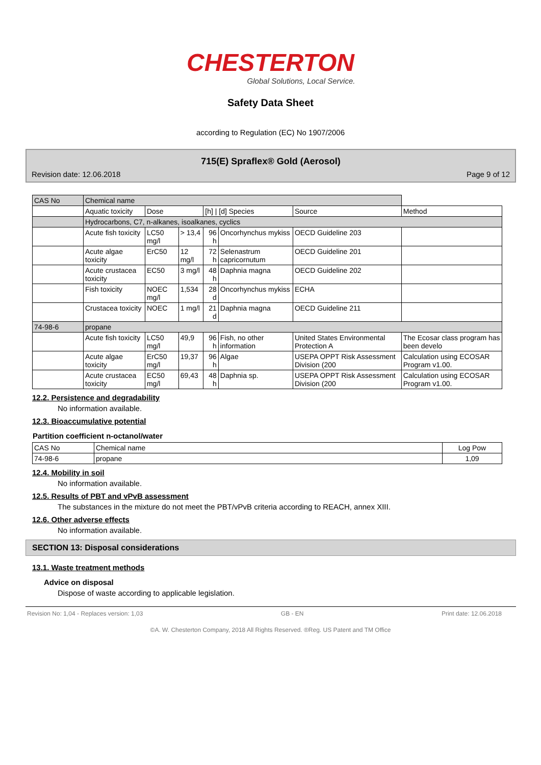CHESTERTON
Global Solutions, Local Service.
Safety Data Sheet
according to Regulation (EC) No 1907/2006
715(E) Spraflex® Gold (Aerosol)
Revision date: 12.06.2018 Page 9 of 12
| CAS No | Chemical name | | | | | | |
| | Aquatic toxicity | Dose | | [h] / [d] Species | | Source | Method |
| | Hydrocarbons, C7, n-alkanes, isoalkanes, cyclics | | | | | | |
| | Acute fish toxicity | LC50 mg/l | > 13,4 | 96 h | Oncorhynchus mykiss | OECD Guideline 203 | |
| | Acute algae toxicity | ErC50 | 12 mg/l | 72 h | Selenastrum capricornutum | OECD Guideline 201 | |
| | Acute crustacea toxicity | EC50 | 3 mg/l | 48 h | Daphnia magna | OECD Guideline 202 | |
| | Fish toxicity | NOEC mg/l | 1,534 | 28 d | Oncorhynchus mykiss | ECHA | |
| | Crustacea toxicity | NOEC | 1 mg/l | 21 d | Daphnia magna | OECD Guideline 211 | |
| 74-98-6 | propane | | | | | | |
| | Acute fish toxicity | LC50 mg/l | 49,9 | 96 h | Fish, no other information | United States Environmental Protection A | The Ecosar class program has been develo |
| | Acute algae toxicity | ErC50 mg/l | 19,37 | 96 h | Algae | USEPA OPPT Risk Assessment Division (200 | Calculation using ECOSAR Program v1.00. |
| | Acute crustacea toxicity | EC50 mg/l | 69,43 | 48 h | Daphnia sp. | USEPA OPPT Risk Assessment Division (200 | Calculation using ECOSAR Program v1.00. |
12.2. Persistence and degradability
No information available.
12.3. Bioaccumulative potential
Partition coefficient n-octanol/water
| CAS No | Chemical name | Log Pow |
| 74-98-6 | propane | 1,09 |
12.4. Mobility in soil
No information available.
12.5. Results of PBT and vPvB assessment
The substances in the mixture do not meet the PBT/vPvB criteria according to REACH, annex XIII.
12.6. Other adverse effects
No information available.
SECTION 13: Disposal considerations
13.1. Waste treatment methods
Advice on disposal
Dispose of waste according to applicable legislation.
Revision No: 1,04 - Replaces version: 1,03 GB - EN Print date: 12.06.2018
©A. W. Chesterton Company, 2018 All Rights Reserved. ®Reg. US Patent and TM Office